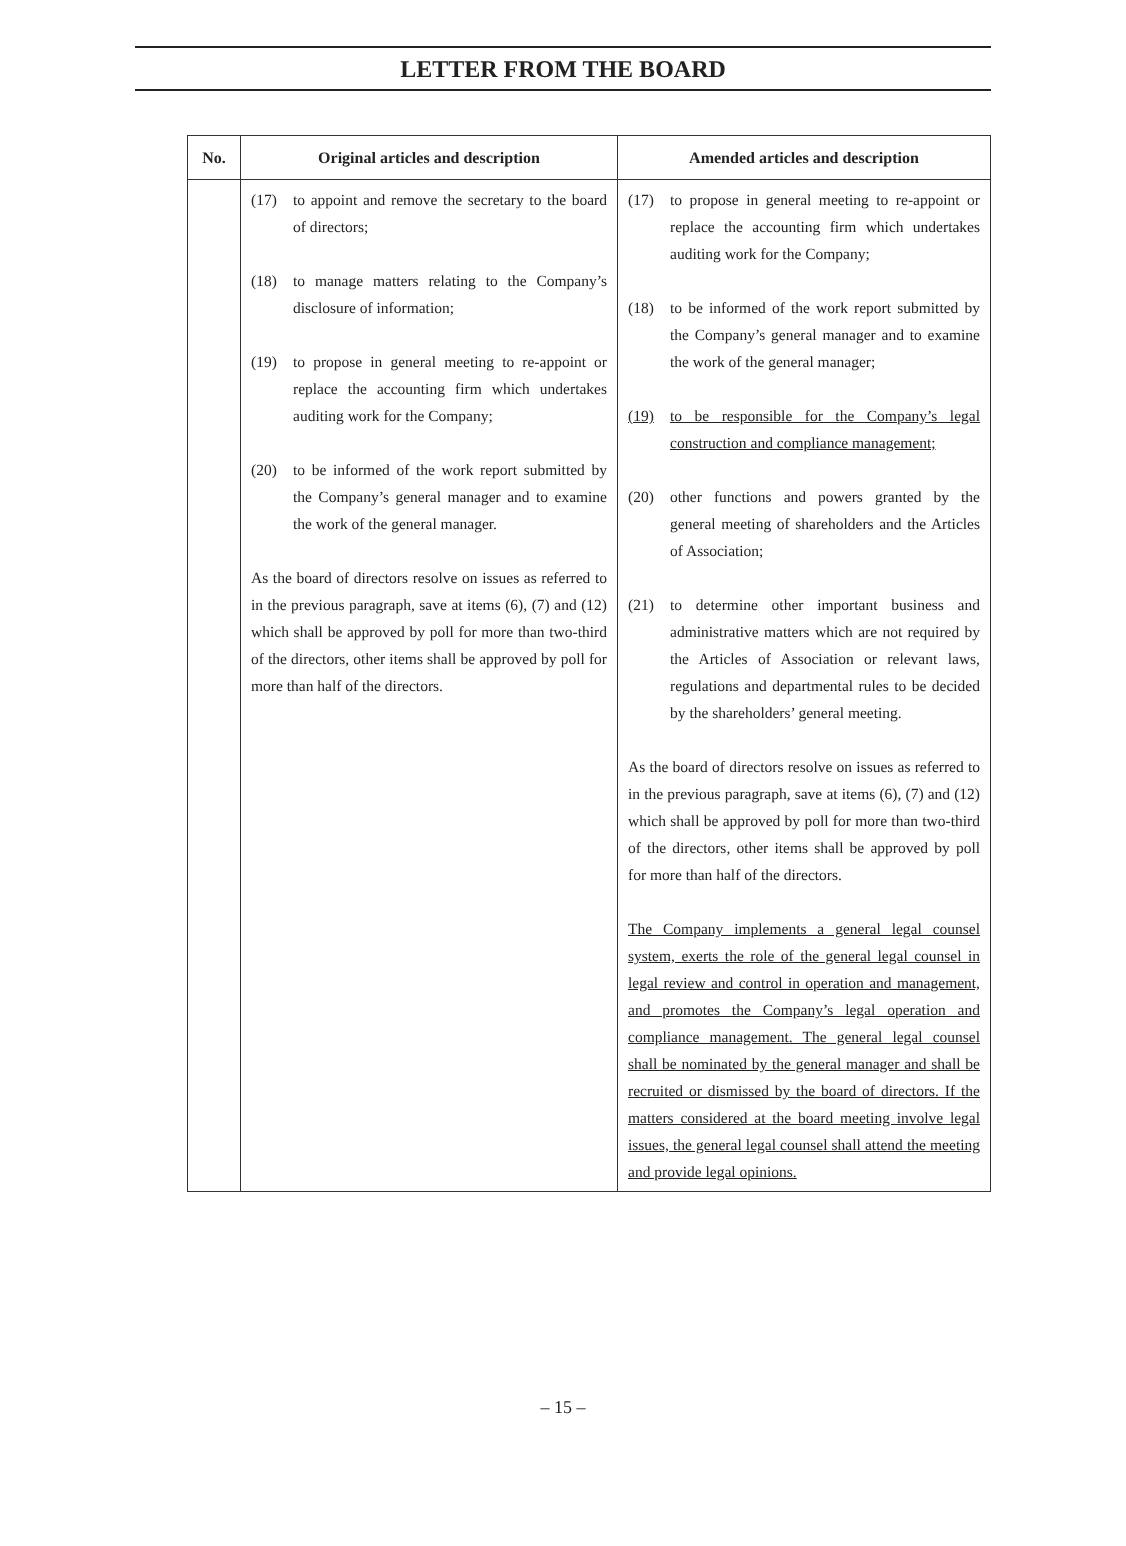LETTER FROM THE BOARD
| No. | Original articles and description | Amended articles and description |
| --- | --- | --- |
| | (17) to appoint and remove the secretary to the board of directors; (18) to manage matters relating to the Company’s disclosure of information; (19) to propose in general meeting to re-appoint or replace the accounting firm which undertakes auditing work for the Company; (20) to be informed of the work report submitted by the Company’s general manager and to examine the work of the general manager. As the board of directors resolve on issues as referred to in the previous paragraph, save at items (6), (7) and (12) which shall be approved by poll for more than two-third of the directors, other items shall be approved by poll for more than half of the directors. | (17) to propose in general meeting to re-appoint or replace the accounting firm which undertakes auditing work for the Company; (18) to be informed of the work report submitted by the Company’s general manager and to examine the work of the general manager; (19) to be responsible for the Company’s legal construction and compliance management; (20) other functions and powers granted by the general meeting of shareholders and the Articles of Association; (21) to determine other important business and administrative matters which are not required by the Articles of Association or relevant laws, regulations and departmental rules to be decided by the shareholders’ general meeting. As the board of directors resolve on issues as referred to in the previous paragraph, save at items (6), (7) and (12) which shall be approved by poll for more than two-third of the directors, other items shall be approved by poll for more than half of the directors. The Company implements a general legal counsel system, exerts the role of the general legal counsel in legal review and control in operation and management, and promotes the Company’s legal operation and compliance management. The general legal counsel shall be nominated by the general manager and shall be recruited or dismissed by the board of directors. If the matters considered at the board meeting involve legal issues, the general legal counsel shall attend the meeting and provide legal opinions. |
– 15 –